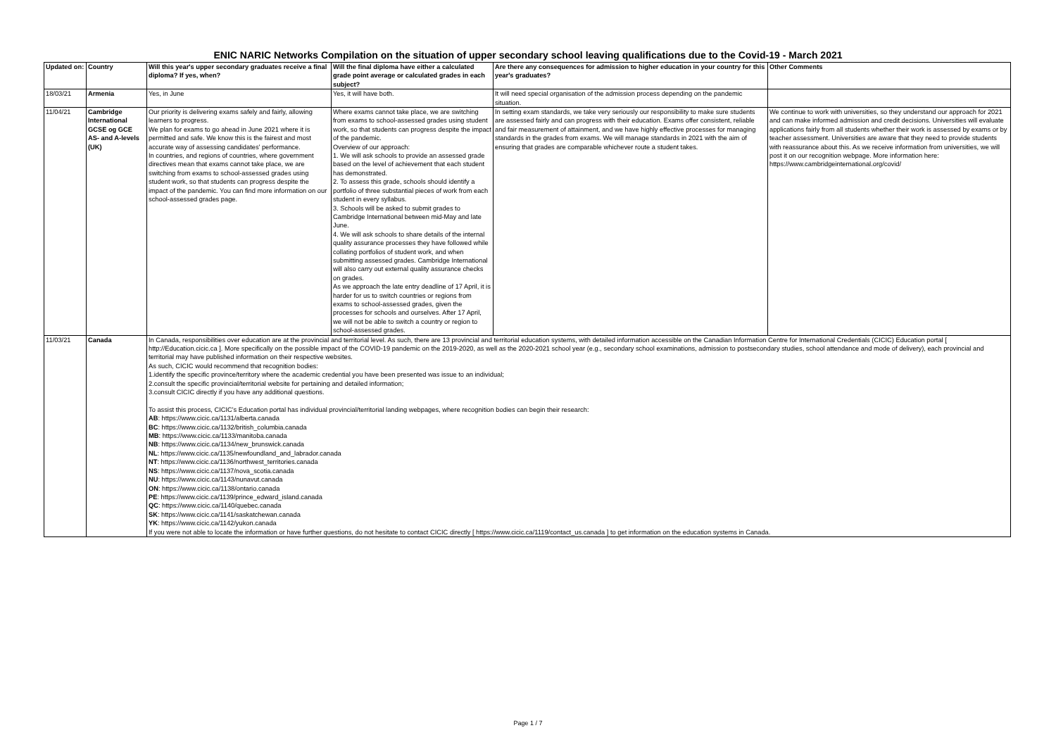ENIC NARIC Networks Compilation on the situation of upper secondary school leaving qualifications due to the Covid-19 - March 2021
| Updated on: | Country | Will this year's upper secondary graduates receive a final diploma? If yes, when? | Will the final diploma have either a calculated grade point average or calculated grades in each subject? | Are there any consequences for admission to higher education in your country for this year's graduates? | Other Comments |
| --- | --- | --- | --- | --- | --- |
| 18/03/21 | Armenia | Yes, in June | Yes, it will have both. | It will need special organisation of the admission process depending on the pandemic situation. | |
| 11/04/21 | Cambridge International GCSE og GCE AS- and A-levels (UK) | Our priority is delivering exams safely and fairly, allowing learners to progress. We plan for exams to go ahead in June 2021 where it is permitted and safe. We know this is the fairest and most accurate way of assessing candidates' performance. In countries, and regions of countries, where government directives mean that exams cannot take place, we are switching from exams to school-assessed grades using student work, so that students can progress despite the impact of the pandemic. You can find more information on our school-assessed grades page. | Where exams cannot take place, we are switching from exams to school-assessed grades using student work, so that students can progress despite the impact of the pandemic. Overview of our approach: 1. We will ask schools to provide an assessed grade based on the level of achievement that each student has demonstrated. 2. To assess this grade, schools should identify a portfolio of three substantial pieces of work from each student in every syllabus. 3. Schools will be asked to submit grades to Cambridge International between mid-May and late June. 4. We will ask schools to share details of the internal quality assurance processes they have followed while collating portfolios of student work, and when submitting assessed grades. Cambridge International will also carry out external quality assurance checks on grades. As we approach the late entry deadline of 17 April, it is harder for us to switch countries or regions from exams to school-assessed grades, given the processes for schools and ourselves. After 17 April, we will not be able to switch a country or region to school-assessed grades. | In setting exam standards, we take very seriously our responsibility to make sure students are assessed fairly and can progress with their education. Exams offer consistent, reliable and fair measurement of attainment, and we have highly effective processes for managing standards in the grades from exams. We will manage standards in 2021 with the aim of ensuring that grades are comparable whichever route a student takes. | We continue to work with universities, so they understand our approach for 2021 and can make informed admission and credit decisions. Universities will evaluate applications fairly from all students whether their work is assessed by exams or by teacher assessment. Universities are aware that they need to provide students with reassurance about this. As we receive information from universities, we will post it on our recognition webpage. More information here: https://www.cambridgeinternational.org/covid/ |
| 11/03/21 | Canada | In Canada, responsibilities over education are at the provincial and territorial level. As such, there are 13 provincial and territorial education systems, with detailed information accessible on the Canadian Information Centre for International Credentials (CICIC) Education portal [ http://Education.cicic.ca ]. More specifically on the possible impact of the COVID-19 pandemic on the 2019-2020, as well as the 2020-2021 school year (e.g., secondary school examinations, admission to postsecondary studies, school attendance and mode of delivery), each provincial and territorial may have published information on their respective websites. As such, CICIC would recommend that recognition bodies: 1.identify the specific province/territory where the academic credential you have been presented was issue to an individual; 2.consult the specific provincial/territorial website for pertaining and detailed information; 3.consult CICIC directly if you have any additional questions. To assist this process, CICIC's Education portal has individual provincial/territorial landing webpages, where recognition bodies can begin their research: AB : https://www.cicic.ca/1131/alberta.canada BC : https://www.cicic.ca/1132/british_columbia.canada MB : https://www.cicic.ca/1133/manitoba.canada NB : https://www.cicic.ca/1134/new_brunswick.canada NL : https://www.cicic.ca/1135/newfoundland_and_labrador.canada NT : https://www.cicic.ca/1136/northwest_territories.canada NS : https://www.cicic.ca/1137/nova_scotia.canada NU : https://www.cicic.ca/1143/nunavut.canada ON : https://www.cicic.ca/1138/ontario.canada PE : https://www.cicic.ca/1139/prince_edward_island.canada QC : https://www.cicic.ca/1140/quebec.canada SK : https://www.cicic.ca/1141/saskatchewan.canada YK : https://www.cicic.ca/1142/yukon.canada If you were not able to locate the information or have further questions, do not hesitate to contact CICIC directly [ https://www.cicic.ca/1119/contact_us.canada ] to get information on the education systems in Canada. | | | |
Page 1 / 7